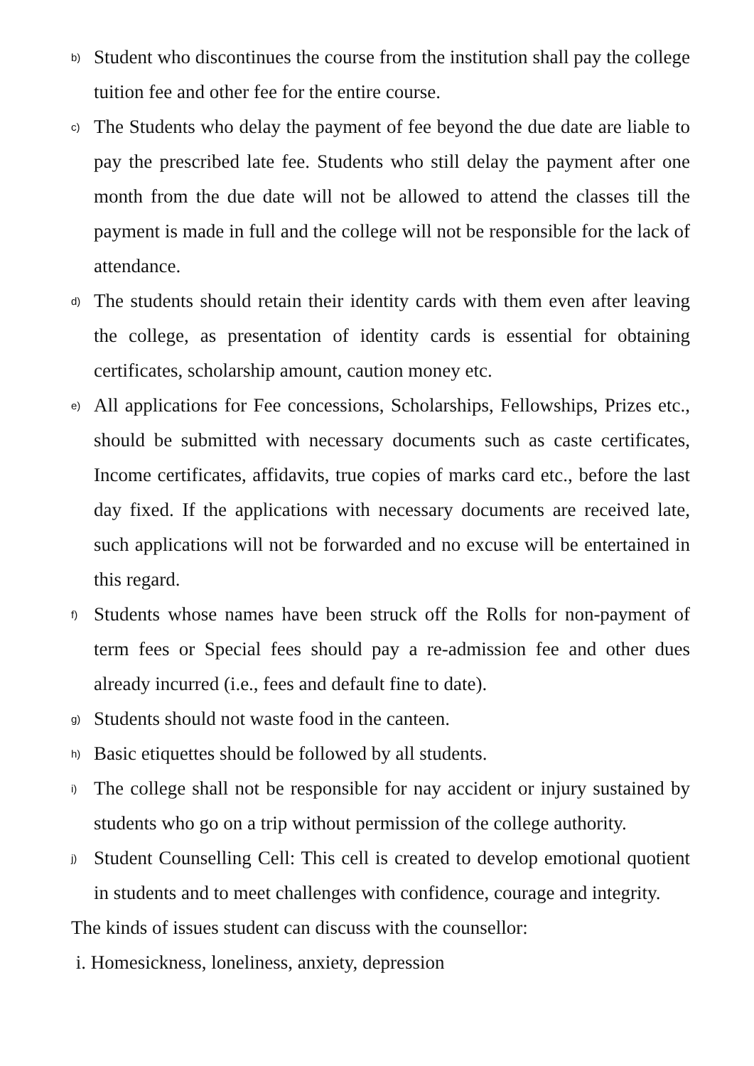b) Student who discontinues the course from the institution shall pay the college tuition fee and other fee for the entire course.
c) The Students who delay the payment of fee beyond the due date are liable to pay the prescribed late fee. Students who still delay the payment after one month from the due date will not be allowed to attend the classes till the payment is made in full and the college will not be responsible for the lack of attendance.
d) The students should retain their identity cards with them even after leaving the college, as presentation of identity cards is essential for obtaining certificates, scholarship amount, caution money etc.
e) All applications for Fee concessions, Scholarships, Fellowships, Prizes etc., should be submitted with necessary documents such as caste certificates, Income certificates, affidavits, true copies of marks card etc., before the last day fixed. If the applications with necessary documents are received late, such applications will not be forwarded and no excuse will be entertained in this regard.
f) Students whose names have been struck off the Rolls for non-payment of term fees or Special fees should pay a re-admission fee and other dues already incurred (i.e., fees and default fine to date).
g) Students should not waste food in the canteen.
h) Basic etiquettes should be followed by all students.
i) The college shall not be responsible for nay accident or injury sustained by students who go on a trip without permission of the college authority.
j) Student Counselling Cell: This cell is created to develop emotional quotient in students and to meet challenges with confidence, courage and integrity.
The kinds of issues student can discuss with the counsellor:
i. Homesickness, loneliness, anxiety, depression